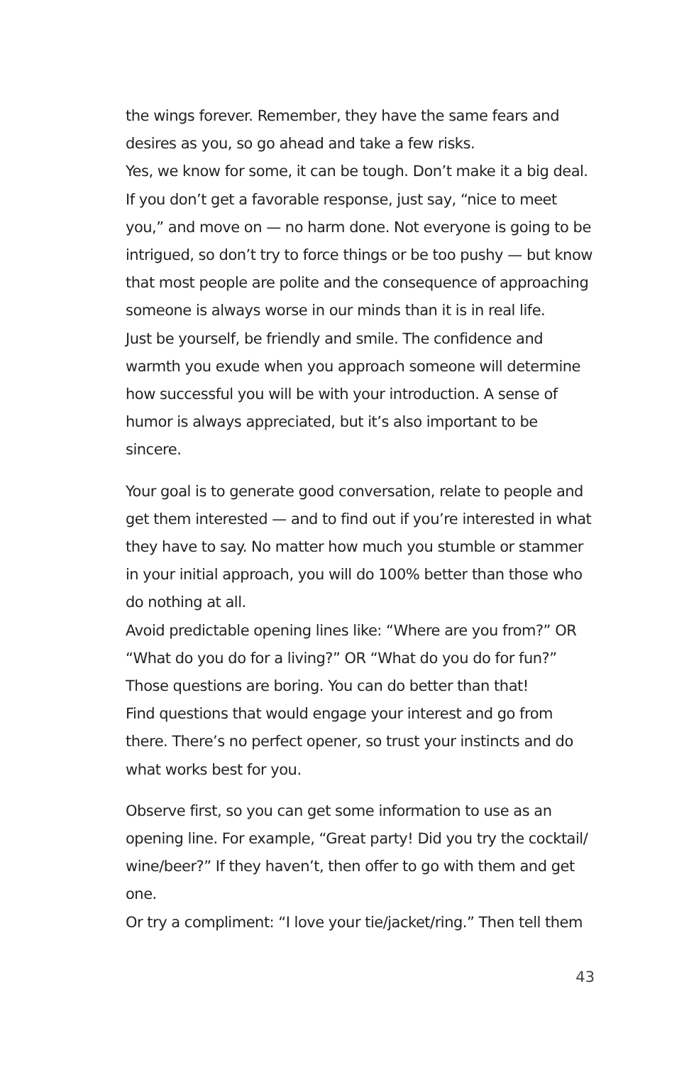the wings forever. Remember, they have the same fears and desires as you, so go ahead and take a few risks.
Yes, we know for some, it can be tough. Don’t make it a big deal. If you don’t get a favorable response, just say, “nice to meet you,” and move on — no harm done. Not everyone is going to be intrigued, so don’t try to force things or be too pushy — but know that most people are polite and the consequence of approaching someone is always worse in our minds than it is in real life.
Just be yourself, be friendly and smile. The confidence and warmth you exude when you approach someone will determine how successful you will be with your introduction. A sense of humor is always appreciated, but it’s also important to be sincere.
Your goal is to generate good conversation, relate to people and get them interested — and to find out if you’re interested in what they have to say. No matter how much you stumble or stammer in your initial approach, you will do 100% better than those who do nothing at all.
Avoid predictable opening lines like: “Where are you from?” OR “What do you do for a living?” OR “What do you do for fun?” Those questions are boring. You can do better than that!
Find questions that would engage your interest and go from there. There’s no perfect opener, so trust your instincts and do what works best for you.
Observe first, so you can get some information to use as an opening line. For example, “Great party! Did you try the cocktail/ wine/beer?” If they haven’t, then offer to go with them and get one.
Or try a compliment: “I love your tie/jacket/ring.” Then tell them
43